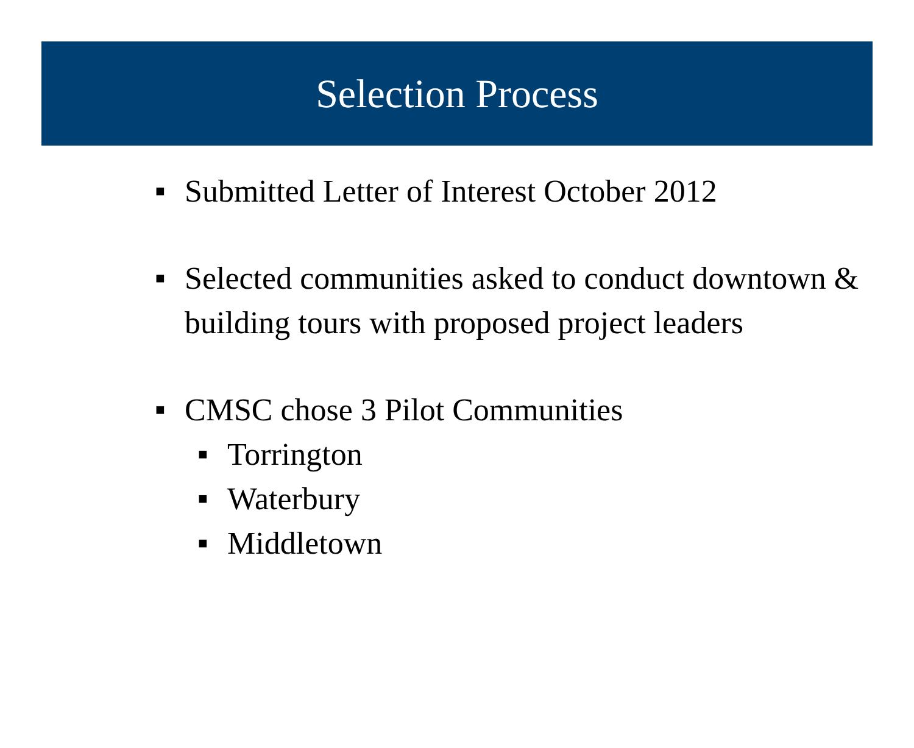Selection Process
■ Submitted Letter of Interest October 2012
■ Selected communities asked to conduct downtown & building tours with proposed project leaders
■ CMSC chose 3 Pilot Communities
■ Torrington
■ Waterbury
■ Middletown